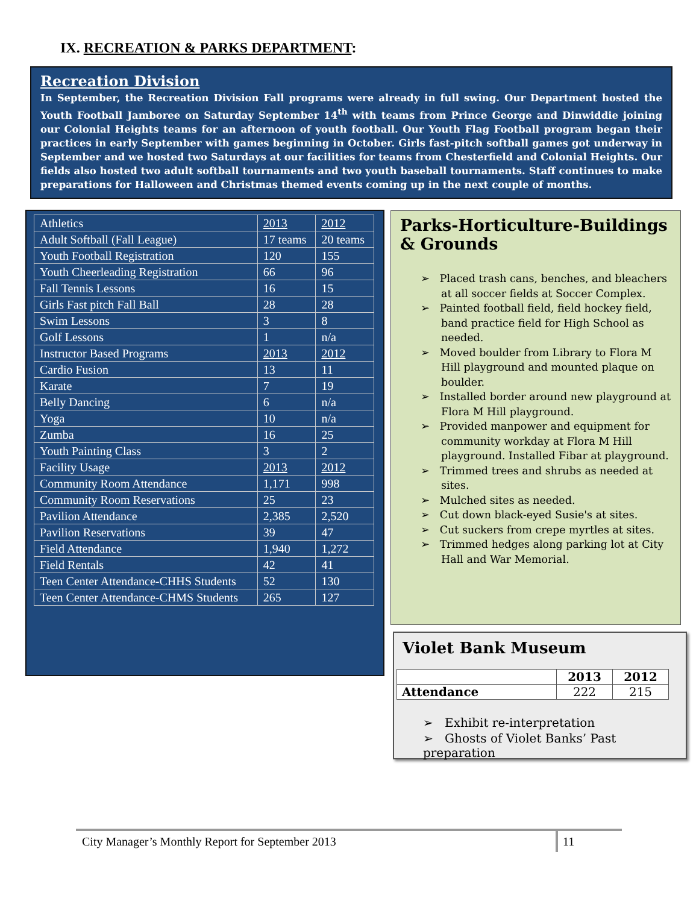IX. RECREATION & PARKS DEPARTMENT:
Recreation Division
In September, the Recreation Division Fall programs were already in full swing. Our Department hosted the Youth Football Jamboree on Saturday September 14<sup>th</sup> with teams from Prince George and Dinwiddie joining our Colonial Heights teams for an afternoon of youth football. Our Youth Flag Football program began their practices in early September with games beginning in October. Girls fast-pitch softball games got underway in September and we hosted two Saturdays at our facilities for teams from Chesterfield and Colonial Heights. Our fields also hosted two adult softball tournaments and two youth baseball tournaments. Staff continues to make preparations for Halloween and Christmas themed events coming up in the next couple of months.
| Athletics | 2013 | 2012 |
| Adult Softball (Fall League) | 17 teams | 20 teams |
| Youth Football Registration | 120 | 155 |
| Youth Cheerleading Registration | 66 | 96 |
| Fall Tennis Lessons | 16 | 15 |
| Girls Fast pitch Fall Ball | 28 | 28 |
| Swim Lessons | 3 | 8 |
| Golf Lessons | 1 | n/a |
| Instructor Based Programs | 2013 | 2012 |
| Cardio Fusion | 13 | 11 |
| Karate | 7 | 19 |
| Belly Dancing | 6 | n/a |
| Yoga | 10 | n/a |
| Zumba | 16 | 25 |
| Youth Painting Class | 3 | 2 |
| Facility Usage | 2013 | 2012 |
| Community Room Attendance | 1,171 | 998 |
| Community Room Reservations | 25 | 23 |
| Pavilion Attendance | 2,385 | 2,520 |
| Pavilion Reservations | 39 | 47 |
| Field Attendance | 1,940 | 1,272 |
| Field Rentals | 42 | 41 |
| Teen Center Attendance-CHHS Students | 52 | 130 |
| Teen Center Attendance-CHMS Students | 265 | 127 |
Parks-Horticulture-Buildings & Grounds
➢ Placed trash cans, benches, and bleachers at all soccer fields at Soccer Complex.
➢ Painted football field, field hockey field, band practice field for High School as needed.
➢ Moved boulder from Library to Flora M Hill playground and mounted plaque on boulder.
➢ Installed border around new playground at Flora M Hill playground.
➢ Provided manpower and equipment for community workday at Flora M Hill playground. Installed Fibar at playground.
➢ Trimmed trees and shrubs as needed at sites.
➢ Mulched sites as needed.
➢ Cut down black-eyed Susie's at sites.
➢ Cut suckers from crepe myrtles at sites.
➢ Trimmed hedges along parking lot at City Hall and War Memorial.
Violet Bank Museum
| | 2013 | 2012 |
| --- | --- | --- |
| Attendance | 222 | 215 |
➢ Exhibit re-interpretation
➢ Ghosts of Violet Banks’ Past preparation
City Manager’s Monthly Report for September 2013
11